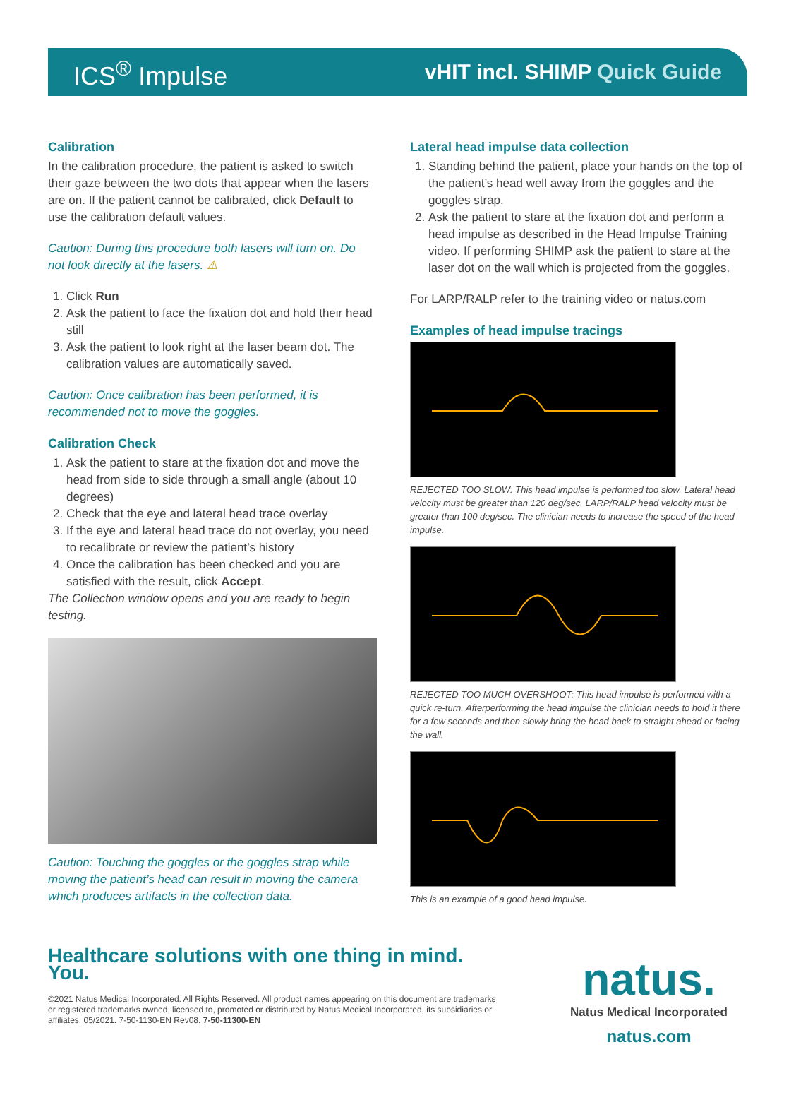ICS<sup>®</sup> Impulse
vHIT incl. SHIMP Quick Guide
Calibration
In the calibration procedure, the patient is asked to switch their gaze between the two dots that appear when the lasers are on. If the patient cannot be calibrated, click Default to use the calibration default values.
Caution: During this procedure both lasers will turn on. Do not look directly at the lasers. ⚠
1. Click Run
2. Ask the patient to face the fixation dot and hold their head still
3. Ask the patient to look right at the laser beam dot. The calibration values are automatically saved.
Caution: Once calibration has been performed, it is recommended not to move the goggles.
Calibration Check
1. Ask the patient to stare at the fixation dot and move the head from side to side through a small angle (about 10 degrees)
2. Check that the eye and lateral head trace overlay
3. If the eye and lateral head trace do not overlay, you need to recalibrate or review the patient’s history
4. Once the calibration has been checked and you are satisfied with the result, click Accept.
The Collection window opens and you are ready to begin testing.
Caution: Touching the goggles or the goggles strap while moving the patient’s head can result in moving the camera which produces artifacts in the collection data.
Lateral head impulse data collection
1. Standing behind the patient, place your hands on the top of the patient’s head well away from the goggles and the goggles strap.
2. Ask the patient to stare at the fixation dot and perform a head impulse as described in the Head Impulse Training video. If performing SHIMP ask the patient to stare at the laser dot on the wall which is projected from the goggles.
For LARP/RALP refer to the training video or natus.com
Examples of head impulse tracings
REJECTED TOO SLOW: This head impulse is performed too slow. Lateral head velocity must be greater than 120 deg/sec. LARP/RALP head velocity must be greater than 100 deg/sec. The clinician needs to increase the speed of the head impulse.
REJECTED TOO MUCH OVERSHOOT: This head impulse is performed with a quick re-turn. Afterperforming the head impulse the clinician needs to hold it there for a few seconds and then slowly bring the head back to straight ahead or facing the wall.
This is an example of a good head impulse.
Healthcare solutions with one thing in mind. You.
©2021 Natus Medical Incorporated. All Rights Reserved. All product names appearing on this document are trademarks or registered trademarks owned, licensed to, promoted or distributed by Natus Medical Incorporated, its subsidiaries or affiliates. 05/2021. 7-50-1130-EN Rev08. 7-50-11300-EN
natus.
Natus Medical Incorporated
natus.com